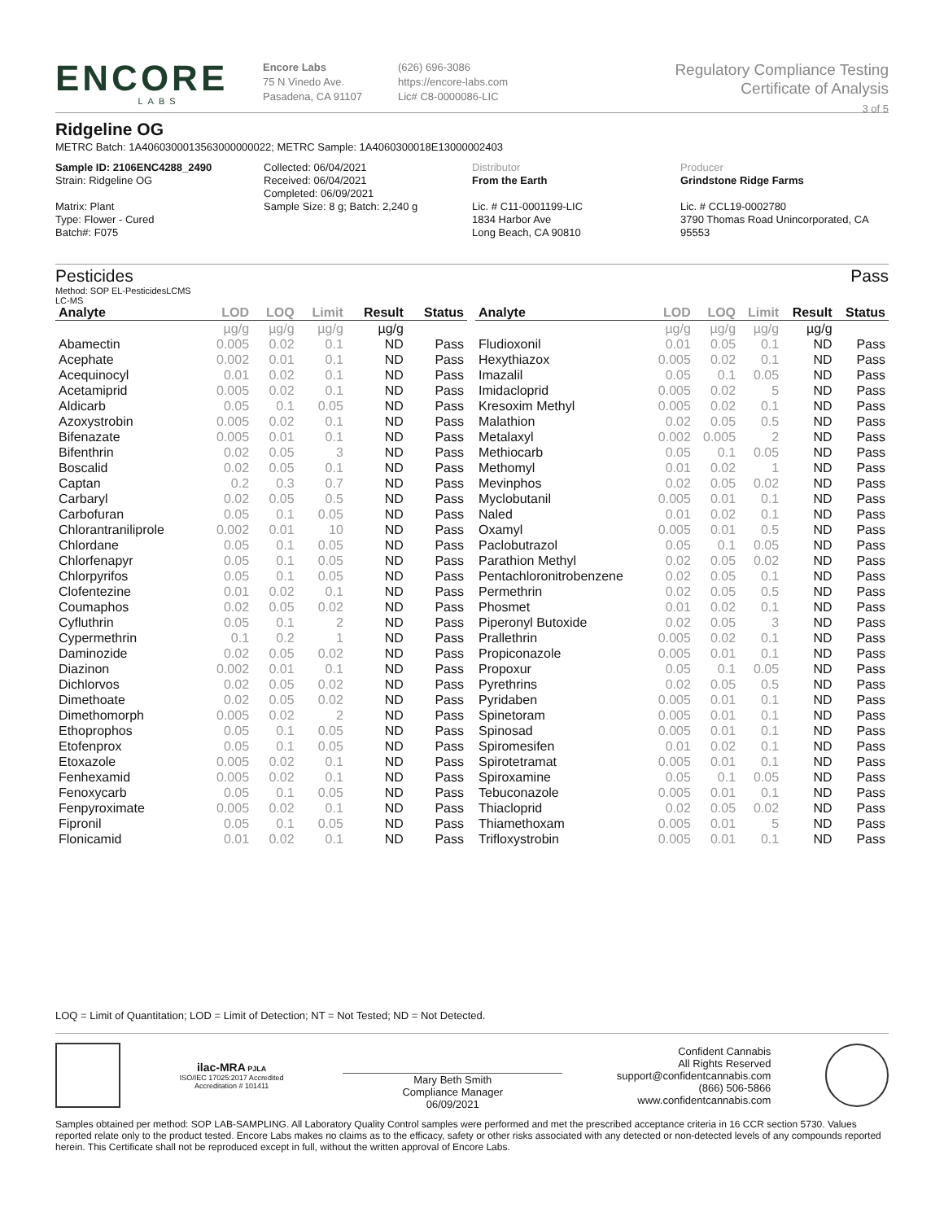ENCORE
LABS
Encore Labs
75 N Vinedo Ave.
Pasadena, CA 91107
(626) 696-3086
https://encore-labs.com
Lic# C8-0000086-LIC
Regulatory Compliance Testing
Certificate of Analysis
3 of 5
Ridgeline OG
METRC Batch: 1A4060300013563000000022; METRC Sample: 1A4060300018E13000002403
Sample ID: 2106ENC4288_2490
Strain: Ridgeline OG
Matrix: Plant
Type: Flower - Cured
Batch#: F075
Collected: 06/04/2021
Received: 06/04/2021
Completed: 06/09/2021
Sample Size: 8 g; Batch: 2,240 g
Distributor
From the Earth
Lic. # C11-0001199-LIC
1834 Harbor Ave
Long Beach, CA 90810
Producer
Grindstone Ridge Farms
Lic. # CCL19-0002780
3790 Thomas Road Unincorporated, CA
95553
Pesticides Pass
Method: SOP EL-PesticidesLCMS
LC-MS
| Analyte | LOD | LOQ | Limit | Result | Status |
| --- | --- | --- | --- | --- | --- |
| | µg/g | µg/g | µg/g | µg/g | |
| Abamectin | 0.005 | 0.02 | 0.1 | ND | Pass |
| Acephate | 0.002 | 0.01 | 0.1 | ND | Pass |
| Acequinocyl | 0.01 | 0.02 | 0.1 | ND | Pass |
| Acetamiprid | 0.005 | 0.02 | 0.1 | ND | Pass |
| Aldicarb | 0.05 | 0.1 | 0.05 | ND | Pass |
| Azoxystrobin | 0.005 | 0.02 | 0.1 | ND | Pass |
| Bifenazate | 0.005 | 0.01 | 0.1 | ND | Pass |
| Bifenthrin | 0.02 | 0.05 | 3 | ND | Pass |
| Boscalid | 0.02 | 0.05 | 0.1 | ND | Pass |
| Captan | 0.2 | 0.3 | 0.7 | ND | Pass |
| Carbaryl | 0.02 | 0.05 | 0.5 | ND | Pass |
| Carbofuran | 0.05 | 0.1 | 0.05 | ND | Pass |
| Chlorantraniliprole | 0.002 | 0.01 | 10 | ND | Pass |
| Chlordane | 0.05 | 0.1 | 0.05 | ND | Pass |
| Chlorfenapyr | 0.05 | 0.1 | 0.05 | ND | Pass |
| Chlorpyrifos | 0.05 | 0.1 | 0.05 | ND | Pass |
| Clofentezine | 0.01 | 0.02 | 0.1 | ND | Pass |
| Coumaphos | 0.02 | 0.05 | 0.02 | ND | Pass |
| Cyfluthrin | 0.05 | 0.1 | 2 | ND | Pass |
| Cypermethrin | 0.1 | 0.2 | 1 | ND | Pass |
| Daminozide | 0.02 | 0.05 | 0.02 | ND | Pass |
| Diazinon | 0.002 | 0.01 | 0.1 | ND | Pass |
| Dichlorvos | 0.02 | 0.05 | 0.02 | ND | Pass |
| Dimethoate | 0.02 | 0.05 | 0.02 | ND | Pass |
| Dimethomorph | 0.005 | 0.02 | 2 | ND | Pass |
| Ethoprophos | 0.05 | 0.1 | 0.05 | ND | Pass |
| Etofenprox | 0.05 | 0.1 | 0.05 | ND | Pass |
| Etoxazole | 0.005 | 0.02 | 0.1 | ND | Pass |
| Fenhexamid | 0.005 | 0.02 | 0.1 | ND | Pass |
| Fenoxycarb | 0.05 | 0.1 | 0.05 | ND | Pass |
| Fenpyroximate | 0.005 | 0.02 | 0.1 | ND | Pass |
| Fipronil | 0.05 | 0.1 | 0.05 | ND | Pass |
| Flonicamid | 0.01 | 0.02 | 0.1 | ND | Pass |
| Analyte | LOD | LOQ | Limit | Result | Status |
| --- | --- | --- | --- | --- | --- |
| | µg/g | µg/g | µg/g | µg/g | |
| Fludioxonil | 0.01 | 0.05 | 0.1 | ND | Pass |
| Hexythiazox | 0.005 | 0.02 | 0.1 | ND | Pass |
| Imazalil | 0.05 | 0.1 | 0.05 | ND | Pass |
| Imidacloprid | 0.005 | 0.02 | 5 | ND | Pass |
| Kresoxim Methyl | 0.005 | 0.02 | 0.1 | ND | Pass |
| Malathion | 0.02 | 0.05 | 0.5 | ND | Pass |
| Metalaxyl | 0.002 | 0.005 | 2 | ND | Pass |
| Methiocarb | 0.05 | 0.1 | 0.05 | ND | Pass |
| Methomyl | 0.01 | 0.02 | 1 | ND | Pass |
| Mevinphos | 0.02 | 0.05 | 0.02 | ND | Pass |
| Myclobutanil | 0.005 | 0.01 | 0.1 | ND | Pass |
| Naled | 0.01 | 0.02 | 0.1 | ND | Pass |
| Oxamyl | 0.005 | 0.01 | 0.5 | ND | Pass |
| Paclobutrazol | 0.05 | 0.1 | 0.05 | ND | Pass |
| Parathion Methyl | 0.02 | 0.05 | 0.02 | ND | Pass |
| Pentachloronitrobenzene | 0.02 | 0.05 | 0.1 | ND | Pass |
| Permethrin | 0.02 | 0.05 | 0.5 | ND | Pass |
| Phosmet | 0.01 | 0.02 | 0.1 | ND | Pass |
| Piperonyl Butoxide | 0.02 | 0.05 | 3 | ND | Pass |
| Prallethrin | 0.005 | 0.02 | 0.1 | ND | Pass |
| Propiconazole | 0.005 | 0.01 | 0.1 | ND | Pass |
| Propoxur | 0.05 | 0.1 | 0.05 | ND | Pass |
| Pyrethrins | 0.02 | 0.05 | 0.5 | ND | Pass |
| Pyridaben | 0.005 | 0.01 | 0.1 | ND | Pass |
| Spinetoram | 0.005 | 0.01 | 0.1 | ND | Pass |
| Spinosad | 0.005 | 0.01 | 0.1 | ND | Pass |
| Spiromesifen | 0.01 | 0.02 | 0.1 | ND | Pass |
| Spirotetramat | 0.005 | 0.01 | 0.1 | ND | Pass |
| Spiroxamine | 0.05 | 0.1 | 0.05 | ND | Pass |
| Tebuconazole | 0.005 | 0.01 | 0.1 | ND | Pass |
| Thiacloprid | 0.02 | 0.05 | 0.02 | ND | Pass |
| Thiamethoxam | 0.005 | 0.01 | 5 | ND | Pass |
| Trifloxystrobin | 0.005 | 0.01 | 0.1 | ND | Pass |
LOQ = Limit of Quantitation; LOD = Limit of Detection; NT = Not Tested; ND = Not Detected.
ilac-MRA PJLA
ISO/IEC 17025:2017 Accredited
Accreditation # 101411
Mary Beth Smith
Compliance Manager
06/09/2021
Confident Cannabis
All Rights Reserved
support@confidentcannabis.com
(866) 506-5866
www.confidentcannabis.com
Samples obtained per method: SOP LAB-SAMPLING. All Laboratory Quality Control samples were performed and met the prescribed acceptance criteria in 16 CCR section 5730. Values reported relate only to the product tested. Encore Labs makes no claims as to the efficacy, safety or other risks associated with any detected or non-detected levels of any compounds reported herein. This Certificate shall not be reproduced except in full, without the written approval of Encore Labs.